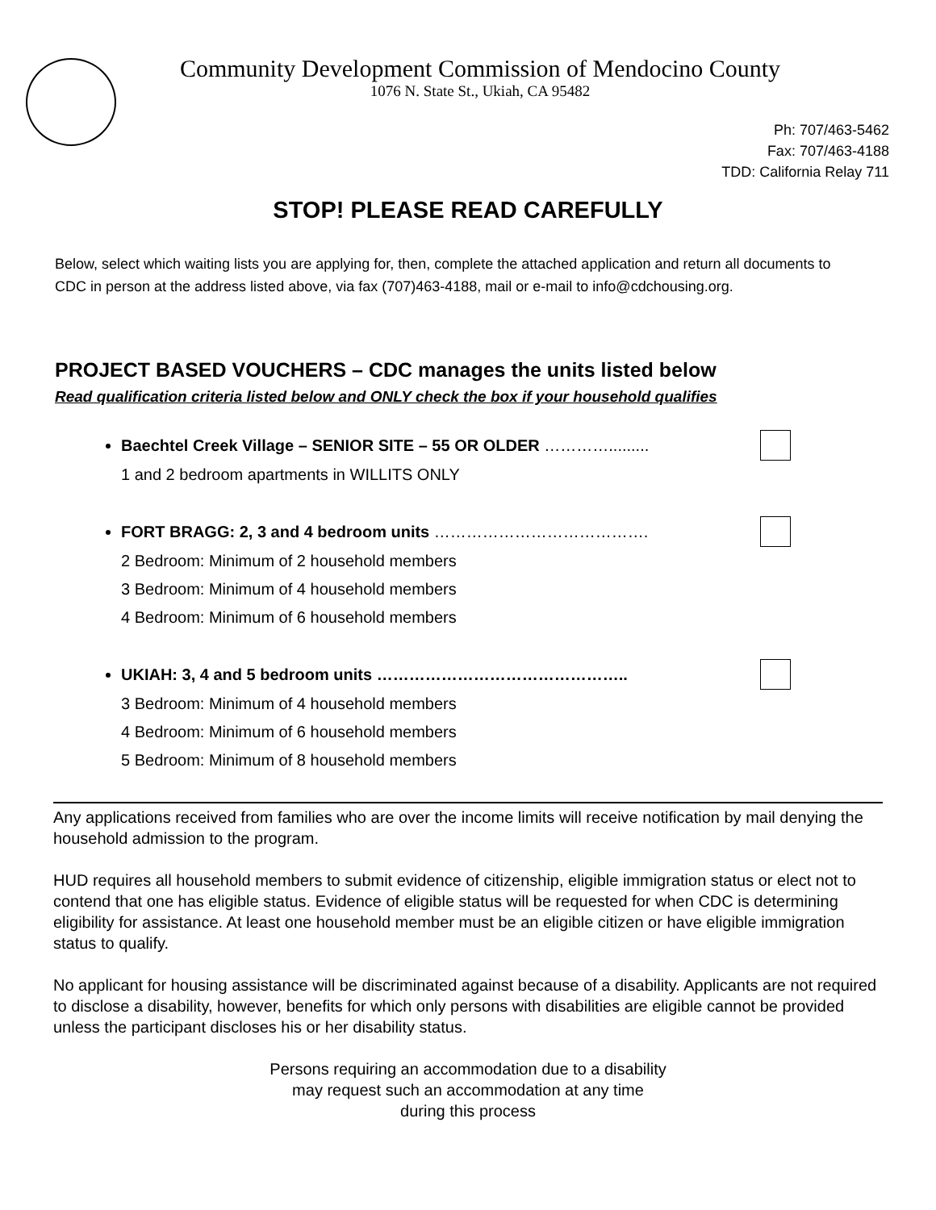Community Development Commission of Mendocino County
1076 N. State St., Ukiah, CA 95482
Ph: 707/463-5462
Fax: 707/463-4188
TDD: California Relay 711
STOP! PLEASE READ CAREFULLY
Below, select which waiting lists you are applying for, then, complete the attached application and return all documents to CDC in person at the address listed above, via fax (707)463-4188, mail or e-mail to info@cdchousing.org.
PROJECT BASED VOUCHERS – CDC manages the units listed below
Read qualification criteria listed below and ONLY check the box if your household qualifies
Baechtel Creek Village – SENIOR SITE – 55 OR OLDER ………….........
1 and 2 bedroom apartments in WILLITS ONLY
FORT BRAGG: 2, 3 and 4 bedroom units ………………………………….
2 Bedroom: Minimum of 2 household members
3 Bedroom: Minimum of 4 household members
4 Bedroom: Minimum of 6 household members
UKIAH: 3, 4 and 5 bedroom units ………………………………………..
3 Bedroom: Minimum of 4 household members
4 Bedroom: Minimum of 6 household members
5 Bedroom: Minimum of 8 household members
Any applications received from families who are over the income limits will receive notification by mail denying the household admission to the program.
HUD requires all household members to submit evidence of citizenship, eligible immigration status or elect not to contend that one has eligible status. Evidence of eligible status will be requested for when CDC is determining eligibility for assistance. At least one household member must be an eligible citizen or have eligible immigration status to qualify.
No applicant for housing assistance will be discriminated against because of a disability. Applicants are not required to disclose a disability, however, benefits for which only persons with disabilities are eligible cannot be provided unless the participant discloses his or her disability status.
Persons requiring an accommodation due to a disability
may request such an accommodation at any time
during this process